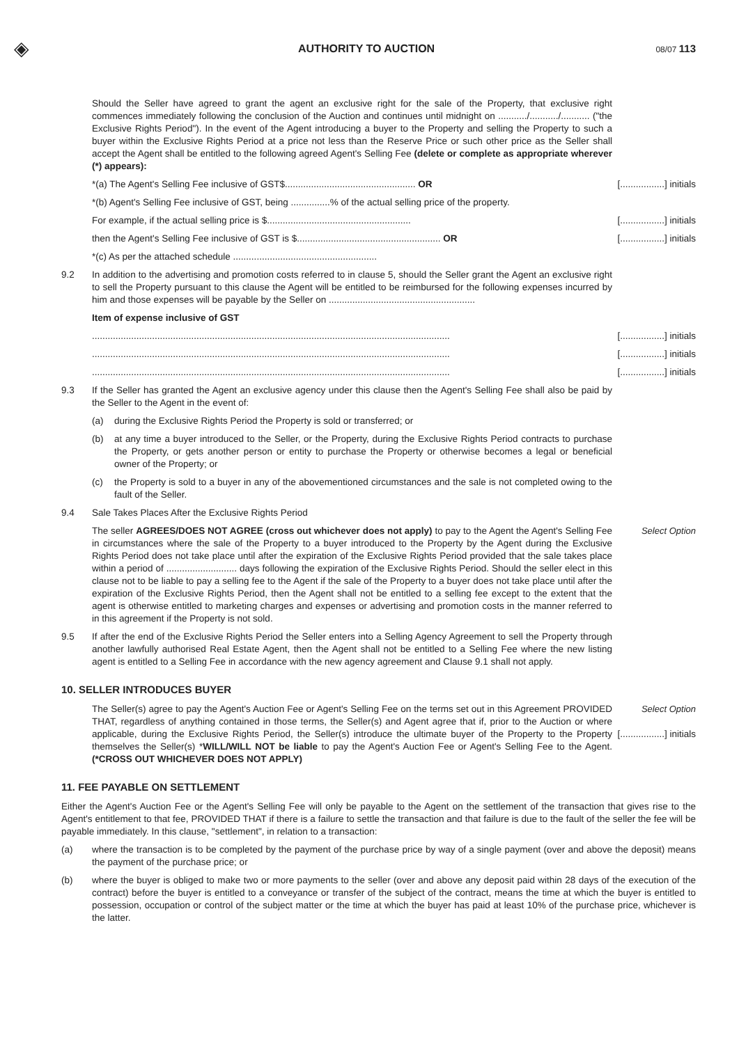◈
AUTHORITY TO AUCTION
08/07 113
Should the Seller have agreed to grant the agent an exclusive right for the sale of the Property, that exclusive right commences immediately following the conclusion of the Auction and continues until midnight on .........../.........../........... ("the Exclusive Rights Period"). In the event of the Agent introducing a buyer to the Property and selling the Property to such a buyer within the Exclusive Rights Period at a price not less than the Reserve Price or such other price as the Seller shall accept the Agent shall be entitled to the following agreed Agent's Selling Fee (delete or complete as appropriate wherever (*) appears):
*(a) The Agent's Selling Fee inclusive of GST$.................................................. OR [.................] initials
*(b) Agent's Selling Fee inclusive of GST, being ...............% of the actual selling price of the property.
For example, if the actual selling price is $....................................................... [.................] initials
then the Agent's Selling Fee inclusive of GST is $....................................................... OR [.................] initials
*(c) As per the attached schedule .......................................................
9.2 In addition to the advertising and promotion costs referred to in clause 5, should the Seller grant the Agent an exclusive right to sell the Property pursuant to this clause the Agent will be entitled to be reimbursed for the following expenses incurred by him and those expenses will be payable by the Seller on ........................................................
Item of expense inclusive of GST
......................................................................................................................................... [.................] initials
......................................................................................................................................... [.................] initials
......................................................................................................................................... [.................] initials
9.3 If the Seller has granted the Agent an exclusive agency under this clause then the Agent's Selling Fee shall also be paid by the Seller to the Agent in the event of:
(a) during the Exclusive Rights Period the Property is sold or transferred; or
(b) at any time a buyer introduced to the Seller, or the Property, during the Exclusive Rights Period contracts to purchase the Property, or gets another person or entity to purchase the Property or otherwise becomes a legal or beneficial owner of the Property; or
(c) the Property is sold to a buyer in any of the abovementioned circumstances and the sale is not completed owing to the fault of the Seller.
9.4 Sale Takes Places After the Exclusive Rights Period
The seller AGREES/DOES NOT AGREE (cross out whichever does not apply) to pay to the Agent the Agent's Selling Fee in circumstances where the sale of the Property to a buyer introduced to the Property by the Agent during the Exclusive Rights Period does not take place until after the expiration of the Exclusive Rights Period provided that the sale takes place within a period of ........................... days following the expiration of the Exclusive Rights Period. Should the seller elect in this clause not to be liable to pay a selling fee to the Agent if the sale of the Property to a buyer does not take place until after the expiration of the Exclusive Rights Period, then the Agent shall not be entitled to a selling fee except to the extent that the agent is otherwise entitled to marketing charges and expenses or advertising and promotion costs in the manner referred to in this agreement if the Property is not sold. Select Option
9.5 If after the end of the Exclusive Rights Period the Seller enters into a Selling Agency Agreement to sell the Property through another lawfully authorised Real Estate Agent, then the Agent shall not be entitled to a Selling Fee where the new listing agent is entitled to a Selling Fee in accordance with the new agency agreement and Clause 9.1 shall not apply.
10. SELLER INTRODUCES BUYER
The Seller(s) agree to pay the Agent's Auction Fee or Agent's Selling Fee on the terms set out in this Agreement PROVIDED THAT, regardless of anything contained in those terms, the Seller(s) and Agent agree that if, prior to the Auction or where applicable, during the Exclusive Rights Period, the Seller(s) introduce the ultimate buyer of the Property to the Property themselves the Seller(s) *WILL/WILL NOT be liable to pay the Agent's Auction Fee or Agent's Selling Fee to the Agent. (*CROSS OUT WHICHEVER DOES NOT APPLY) Select Option
[.................] initials
11. FEE PAYABLE ON SETTLEMENT
Either the Agent's Auction Fee or the Agent's Selling Fee will only be payable to the Agent on the settlement of the transaction that gives rise to the Agent's entitlement to that fee, PROVIDED THAT if there is a failure to settle the transaction and that failure is due to the fault of the seller the fee will be payable immediately. In this clause, "settlement", in relation to a transaction:
(a) where the transaction is to be completed by the payment of the purchase price by way of a single payment (over and above the deposit) means the payment of the purchase price; or
(b) where the buyer is obliged to make two or more payments to the seller (over and above any deposit paid within 28 days of the execution of the contract) before the buyer is entitled to a conveyance or transfer of the subject of the contract, means the time at which the buyer is entitled to possession, occupation or control of the subject matter or the time at which the buyer has paid at least 10% of the purchase price, whichever is the latter.